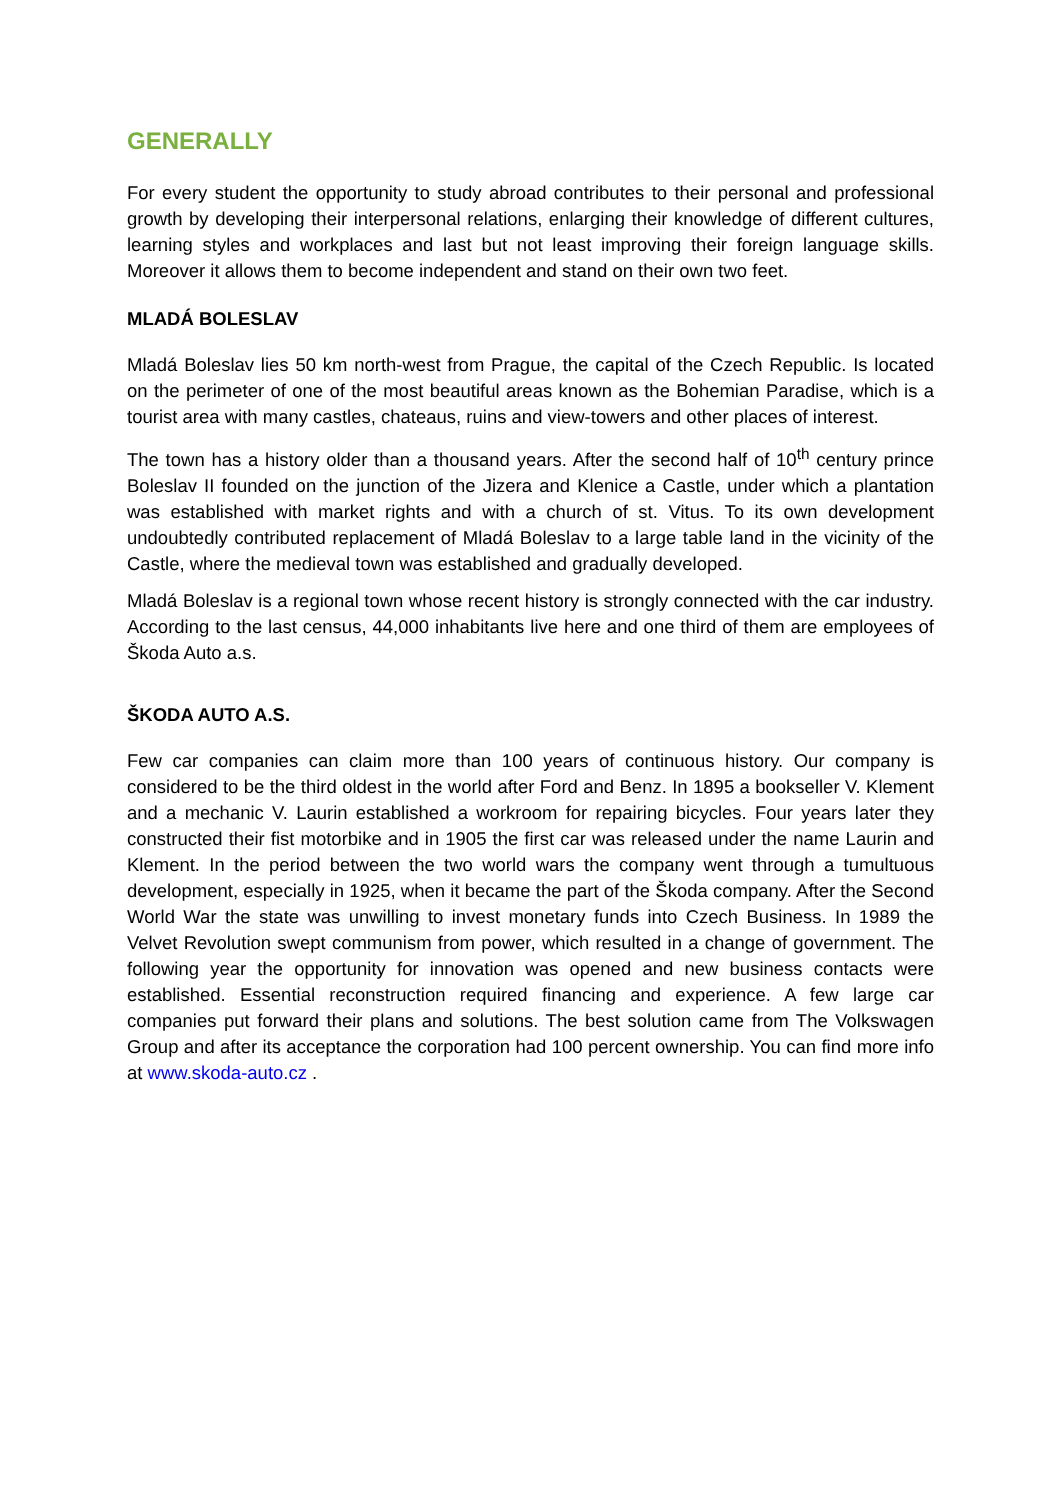GENERALLY
For every student the opportunity to study abroad contributes to their personal and professional growth by developing their interpersonal relations, enlarging their knowledge of different cultures, learning styles and workplaces and last but not least improving their foreign language skills. Moreover it allows them to become independent and stand on their own two feet.
MLADÁ BOLESLAV
Mladá Boleslav lies 50 km north-west from Prague, the capital of the Czech Republic. Is located on the perimeter of one of the most beautiful areas known as the Bohemian Paradise, which is a tourist area with many castles, chateaus, ruins and view-towers and other places of interest.
The town has a history older than a thousand years. After the second half of 10<sup>th</sup> century prince Boleslav II founded on the junction of the Jizera and Klenice a Castle, under which a plantation was established with market rights and with a church of st. Vitus. To its own development undoubtedly contributed replacement of Mladá Boleslav to a large table land in the vicinity of the Castle, where the medieval town was established and gradually developed.
Mladá Boleslav is a regional town whose recent history is strongly connected with the car industry. According to the last census, 44,000 inhabitants live here and one third of them are employees of Škoda Auto a.s.
ŠKODA AUTO A.S.
Few car companies can claim more than 100 years of continuous history. Our company is considered to be the third oldest in the world after Ford and Benz. In 1895 a bookseller V. Klement and a mechanic V. Laurin established a workroom for repairing bicycles. Four years later they constructed their fist motorbike and in 1905 the first car was released under the name Laurin and Klement. In the period between the two world wars the company went through a tumultuous development, especially in 1925, when it became the part of the Škoda company. After the Second World War the state was unwilling to invest monetary funds into Czech Business. In 1989 the Velvet Revolution swept communism from power, which resulted in a change of government. The following year the opportunity for innovation was opened and new business contacts were established. Essential reconstruction required financing and experience. A few large car companies put forward their plans and solutions. The best solution came from The Volkswagen Group and after its acceptance the corporation had 100 percent ownership. You can find more info at www.skoda-auto.cz .